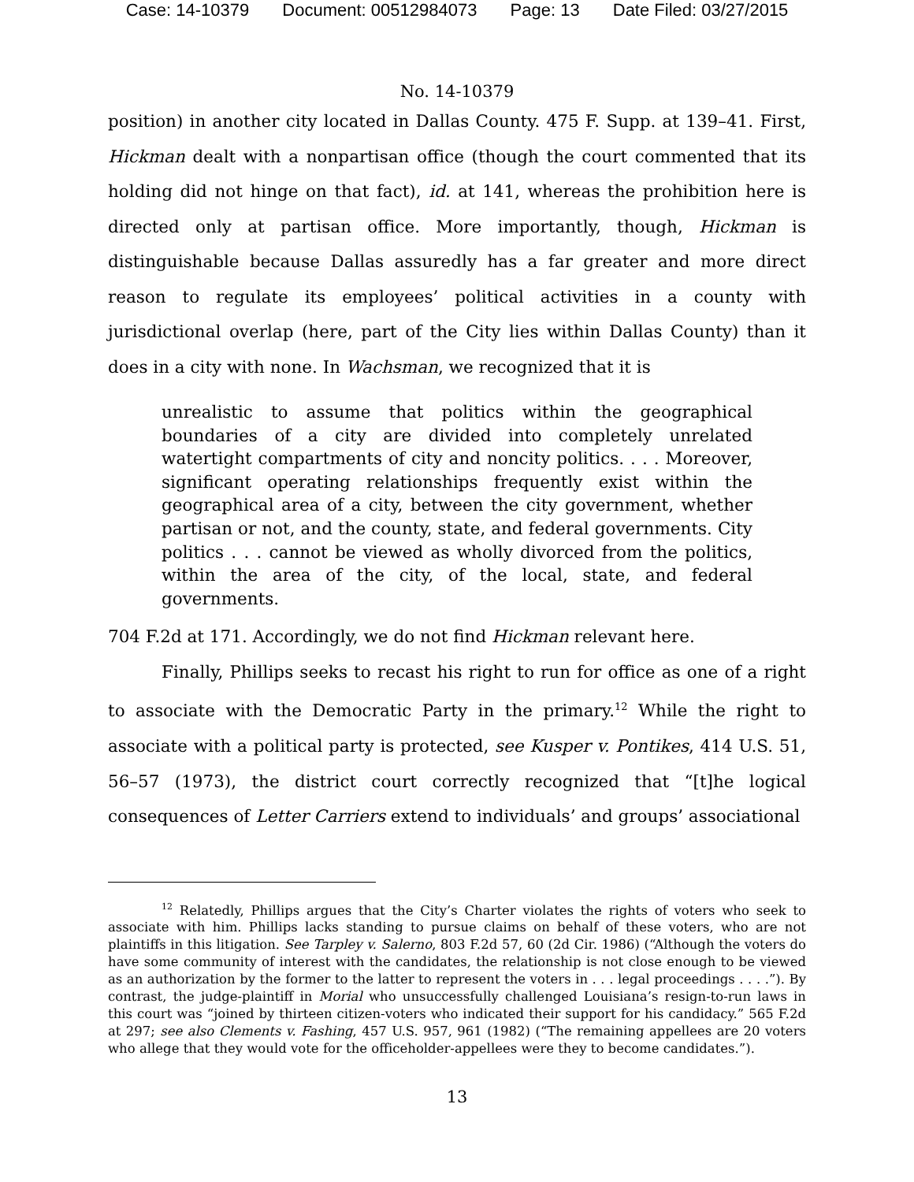Case: 14-10379 Document: 00512984073 Page: 13 Date Filed: 03/27/2015
No. 14-10379
position) in another city located in Dallas County. 475 F. Supp. at 139–41. First, Hickman dealt with a nonpartisan office (though the court commented that its holding did not hinge on that fact), id. at 141, whereas the prohibition here is directed only at partisan office. More importantly, though, Hickman is distinguishable because Dallas assuredly has a far greater and more direct reason to regulate its employees’ political activities in a county with jurisdictional overlap (here, part of the City lies within Dallas County) than it does in a city with none. In Wachsman, we recognized that it is
unrealistic to assume that politics within the geographical boundaries of a city are divided into completely unrelated watertight compartments of city and noncity politics. . . . Moreover, significant operating relationships frequently exist within the geographical area of a city, between the city government, whether partisan or not, and the county, state, and federal governments. City politics . . . cannot be viewed as wholly divorced from the politics, within the area of the city, of the local, state, and federal governments.
704 F.2d at 171. Accordingly, we do not find Hickman relevant here.
Finally, Phillips seeks to recast his right to run for office as one of a right to associate with the Democratic Party in the primary.<sup>12</sup> While the right to associate with a political party is protected, see Kusper v. Pontikes, 414 U.S. 51, 56–57 (1973), the district court correctly recognized that “[t]he logical consequences of Letter Carriers extend to individuals’ and groups’ associational
<sup>12</sup> Relatedly, Phillips argues that the City’s Charter violates the rights of voters who seek to associate with him. Phillips lacks standing to pursue claims on behalf of these voters, who are not plaintiffs in this litigation. See Tarpley v. Salerno, 803 F.2d 57, 60 (2d Cir. 1986) (“Although the voters do have some community of interest with the candidates, the relationship is not close enough to be viewed as an authorization by the former to the latter to represent the voters in . . . legal proceedings . . . .”). By contrast, the judge-plaintiff in Morial who unsuccessfully challenged Louisiana’s resign-to-run laws in this court was “joined by thirteen citizen-voters who indicated their support for his candidacy.” 565 F.2d at 297; see also Clements v. Fashing, 457 U.S. 957, 961 (1982) (“The remaining appellees are 20 voters who allege that they would vote for the officeholder-appellees were they to become candidates.”).
13